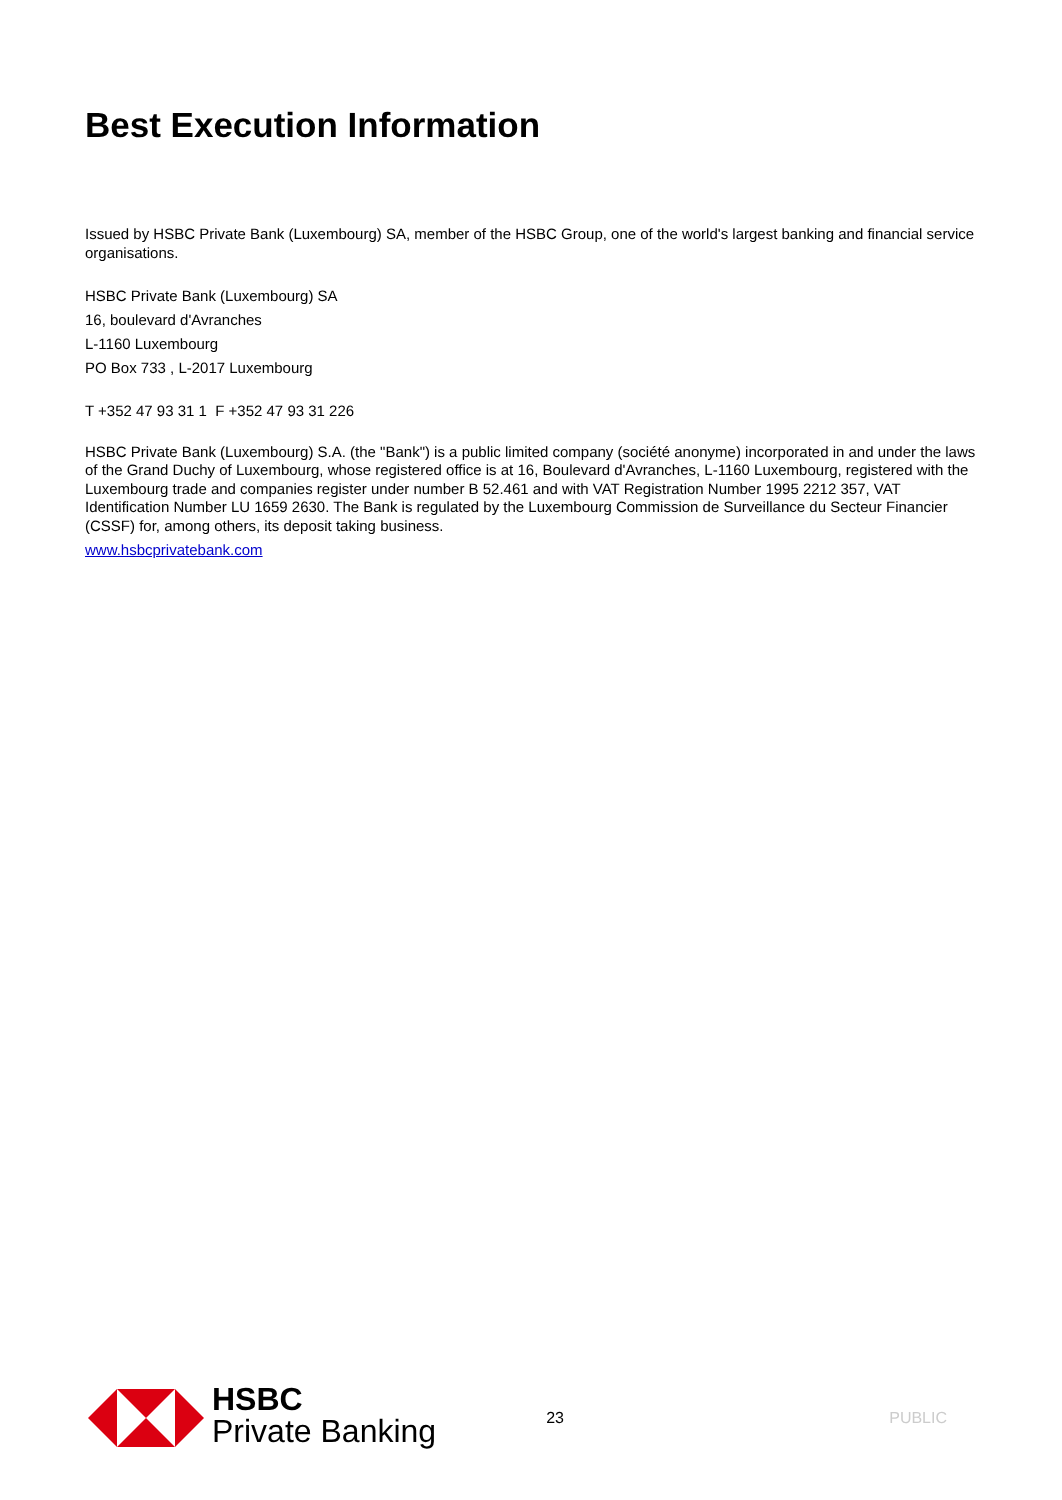Best Execution Information
Issued by HSBC Private Bank (Luxembourg) SA, member of the HSBC Group, one of the world's largest banking and financial service organisations.
HSBC Private Bank (Luxembourg) SA
16, boulevard d'Avranches
L-1160 Luxembourg
PO Box 733 , L-2017 Luxembourg
T +352 47 93 31 1 F +352 47 93 31 226
HSBC Private Bank (Luxembourg) S.A. (the "Bank") is a public limited company (société anonyme) incorporated in and under the laws of the Grand Duchy of Luxembourg, whose registered office is at 16, Boulevard d'Avranches, L-1160 Luxembourg, registered with the Luxembourg trade and companies register under number B 52.461 and with VAT Registration Number 1995 2212 357, VAT Identification Number LU 1659 2630. The Bank is regulated by the Luxembourg Commission de Surveillance du Secteur Financier (CSSF) for, among others, its deposit taking business.
www.hsbcprivatebank.com
HSBC
Private Banking
23 PUBLIC